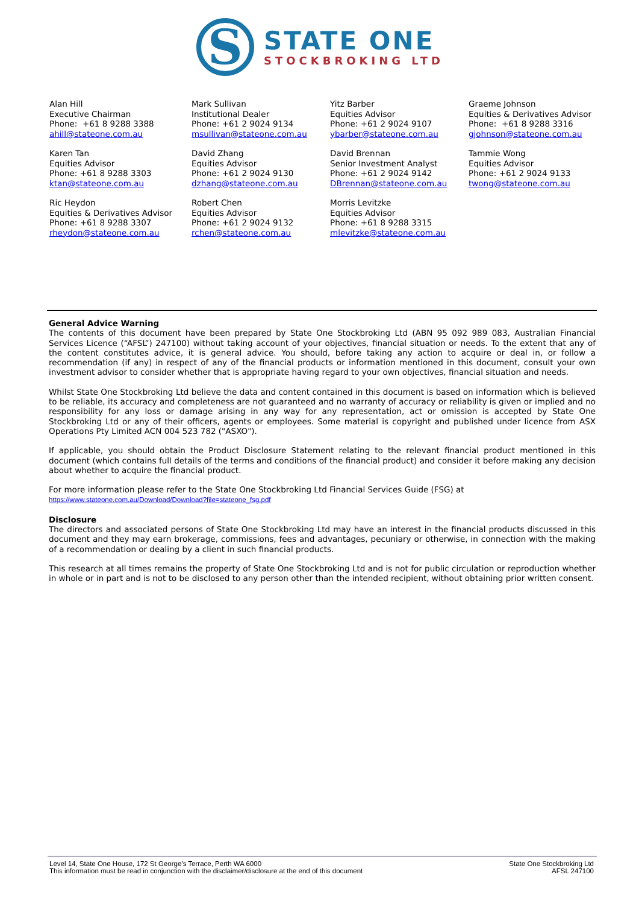S
STATE ONE
STOCKBROKING LTD
Alan Hill
Executive Chairman
Phone: +61 8 9288 3388
ahill@stateone.com.au
Mark Sullivan
Institutional Dealer
Phone: +61 2 9024 9134
msullivan@stateone.com.au
Yitz Barber
Equities Advisor
Phone: +61 2 9024 9107
ybarber@stateone.com.au
Graeme Johnson
Equities & Derivatives Advisor
Phone: +61 8 9288 3316
gjohnson@stateone.com.au
Karen Tan
Equities Advisor
Phone: +61 8 9288 3303
ktan@stateone.com.au
David Zhang
Equities Advisor
Phone: +61 2 9024 9130
dzhang@stateone.com.au
David Brennan
Senior Investment Analyst
Phone: +61 2 9024 9142
DBrennan@stateone.com.au
Tammie Wong
Equities Advisor
Phone: +61 2 9024 9133
twong@stateone.com.au
Ric Heydon
Equities & Derivatives Advisor
Phone: +61 8 9288 3307
rheydon@stateone.com.au
Robert Chen
Equities Advisor
Phone: +61 2 9024 9132
rchen@stateone.com.au
Morris Levitzke
Equities Advisor
Phone: +61 8 9288 3315
mlevitzke@stateone.com.au
General Advice Warning
The contents of this document have been prepared by State One Stockbroking Ltd (ABN 95 092 989 083, Australian Financial Services Licence (“AFSL”) 247100) without taking account of your objectives, financial situation or needs. To the extent that any of the content constitutes advice, it is general advice. You should, before taking any action to acquire or deal in, or follow a recommendation (if any) in respect of any of the financial products or information mentioned in this document, consult your own investment advisor to consider whether that is appropriate having regard to your own objectives, financial situation and needs.
Whilst State One Stockbroking Ltd believe the data and content contained in this document is based on information which is believed to be reliable, its accuracy and completeness are not guaranteed and no warranty of accuracy or reliability is given or implied and no responsibility for any loss or damage arising in any way for any representation, act or omission is accepted by State One Stockbroking Ltd or any of their officers, agents or employees. Some material is copyright and published under licence from ASX Operations Pty Limited ACN 004 523 782 ("ASXO").
If applicable, you should obtain the Product Disclosure Statement relating to the relevant financial product mentioned in this document (which contains full details of the terms and conditions of the financial product) and consider it before making any decision about whether to acquire the financial product.
For more information please refer to the State One Stockbroking Ltd Financial Services Guide (FSG) at
https://www.stateone.com.au/Download/Download?file=stateone_fsg.pdf
Disclosure
The directors and associated persons of State One Stockbroking Ltd may have an interest in the financial products discussed in this document and they may earn brokerage, commissions, fees and advantages, pecuniary or otherwise, in connection with the making of a recommendation or dealing by a client in such financial products.
This research at all times remains the property of State One Stockbroking Ltd and is not for public circulation or reproduction whether in whole or in part and is not to be disclosed to any person other than the intended recipient, without obtaining prior written consent.
Level 14, State One House, 172 St George’s Terrace, Perth WA 6000
This information must be read in conjunction with the disclaimer/disclosure at the end of this document
State One Stockbroking Ltd
AFSL 247100